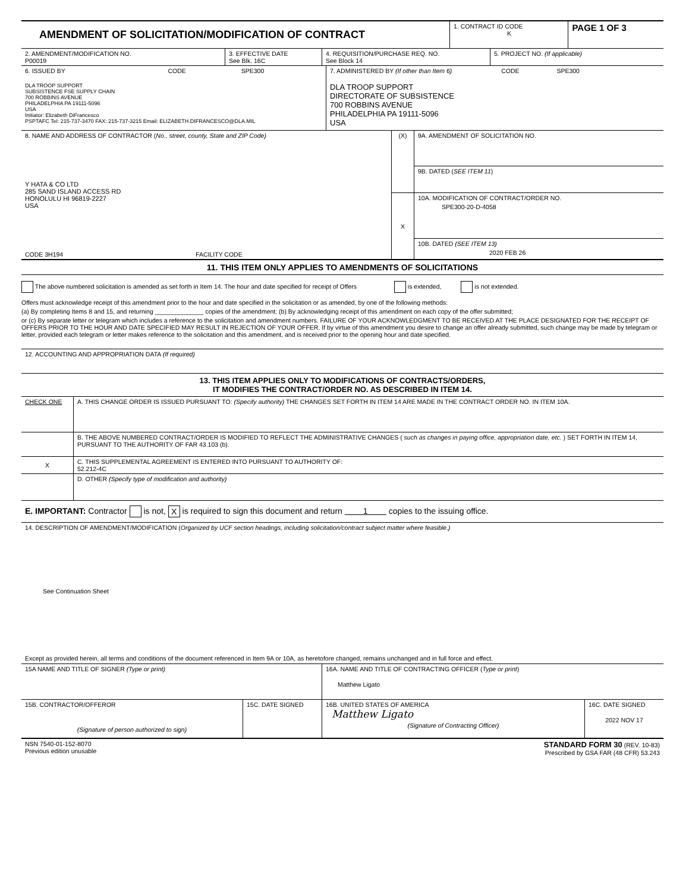| AMENDMENT OF SOLICITATION/MODIFICATION OF CONTRACT | 1. CONTRACT ID CODE K | PAGE 1 OF 3 |
| 2. AMENDMENT/MODIFICATION NO. P00019 | 3. EFFECTIVE DATE See Blk. 16C | 4. REQUISITION/PURCHASE REQ. NO. See Block 14 | 5. PROJECT NO. (If applicable) |
| 6. ISSUED BY CODE SPE300 DLA TROOP SUPPORT SUBSISTENCE FSE SUPPLY CHAIN 700 ROBBINS AVENUE PHILADELPHIA PA 19111-5096 USA Initiator: Elizabeth DiFrancesco PSPTAFC Tel: 215-737-3470 FAX: 215-737-3215 Email: ELIZABETH.DIFRANCESCO@DLA.MIL | 7. ADMINISTERED BY (If other than Item 6) CODE SPE300 DLA TROOP SUPPORT DIRECTORATE OF SUBSISTENCE 700 ROBBINS AVENUE PHILADELPHIA PA 19111-5096 USA |
| 8. NAME AND ADDRESS OF CONTRACTOR ( No., street, county, State and ZIP Code) Y HATA & CO LTD 285 SAND ISLAND ACCESS RD HONOLULU HI 96819-2227 USA CODE 3H194 FACILITY CODE | (X) | 9A. AMENDMENT OF SOLICITATION NO. |
| | | 9B. DATED ( SEE ITEM 11 ) |
| | X | 10A. MODIFICATION OF CONTRACT/ORDER NO. SPE300-20-D-4058 |
| | | 10B. DATED (SEE ITEM 13) 2020 FEB 26 |
11. THIS ITEM ONLY APPLIES TO AMENDMENTS OF SOLICITATIONS
The above numbered solicitation is amended as set forth in Item 14. The hour and date specified for receipt of Offers is extended, is not extended.
Offers must acknowledge receipt of this amendment prior to the hour and date specified in the solicitation or as amended, by one of the following methods:
(a) By completing Items 8 and 15, and returning ______________ copies of the amendment; (b) By acknowledging receipt of this amendment on each copy of the offer submitted;
or (c) By separate letter or telegram which includes a reference to the solicitation and amendment numbers. FAILURE OF YOUR ACKNOWLEDGMENT TO BE RECEIVED AT THE PLACE DESIGNATED FOR THE RECEIPT OF OFFERS PRIOR TO THE HOUR AND DATE SPECIFIED MAY RESULT IN REJECTION OF YOUR OFFER. If by virtue of this amendment you desire to change an offer already submitted, such change may be made by telegram or letter, provided each telegram or letter makes reference to the solicitation and this amendment, and is received prior to the opening hour and date specified.
12. ACCOUNTING AND APPROPRIATION DATA (If required)
13. THIS ITEM APPLIES ONLY TO MODIFICATIONS OF CONTRACTS/ORDERS,
IT MODIFIES THE CONTRACT/ORDER NO. AS DESCRIBED IN ITEM 14.
| CHECK ONE | A. THIS CHANGE ORDER IS ISSUED PURSUANT TO: (Specify authority) THE CHANGES SET FORTH IN ITEM 14 ARE MADE IN THE CONTRACT ORDER NO. IN ITEM 10A. |
| | B. THE ABOVE NUMBERED CONTRACT/ORDER IS MODIFIED TO REFLECT THE ADMINISTRATIVE CHANGES ( such as changes in paying office, appropriation date, etc. ) SET FORTH IN ITEM 14, PURSUANT TO THE AUTHORITY OF FAR 43.103 (b). |
| X | C. THIS SUPPLEMENTAL AGREEMENT IS ENTERED INTO PURSUANT TO AUTHORITY OF: 52.212-4C |
| | D. OTHER (Specify type of modification and authority) |
E. IMPORTANT: Contractor is not, X is required to sign this document and return 1 copies to the issuing office.
14. DESCRIPTION OF AMENDMENT/MODIFICATION (Organized by UCF section headings, including solicitation/contract subject matter where feasible.)
See Continuation Sheet
Except as provided herein, all terms and conditions of the document referenced in Item 9A or 10A, as heretofore changed, remains unchanged and in full force and effect.
| 15A NAME AND TITLE OF SIGNER (Type or print) | | 16A. NAME AND TITLE OF CONTRACTING OFFICER ( Type or print ) Matthew Ligato | |
| 15B. CONTRACTOR/OFFEROR (Signature of person authorized to sign) | 15C. DATE SIGNED | 16B. UNITED STATES OF AMERICA Matthew Ligato (Signature of Contracting Officer) | 16C. DATE SIGNED 2022 NOV 17 |
| NSN 7540-01-152-8070 Previous edition unusable | STANDARD FORM 30 (REV. 10-83) Prescribed by GSA FAR (48 CFR) 53.243 |